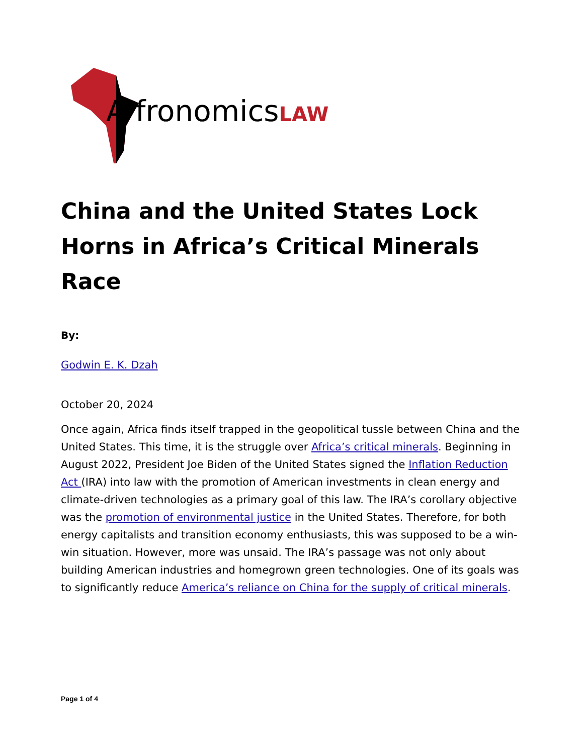A fronomicsLAW
China and the United States Lock Horns in Africa’s Critical Minerals Race
By:
Godwin E. K. Dzah
October 20, 2024
Once again, Africa finds itself trapped in the geopolitical tussle between China and the United States. This time, it is the struggle over Africa’s critical minerals. Beginning in August 2022, President Joe Biden of the United States signed the Inflation Reduction Act (IRA) into law with the promotion of American investments in clean energy and climate-driven technologies as a primary goal of this law. The IRA’s corollary objective was the promotion of environmental justice in the United States. Therefore, for both energy capitalists and transition economy enthusiasts, this was supposed to be a win-win situation. However, more was unsaid. The IRA’s passage was not only about building American industries and homegrown green technologies. One of its goals was to significantly reduce America’s reliance on China for the supply of critical minerals.
Page 1 of 4